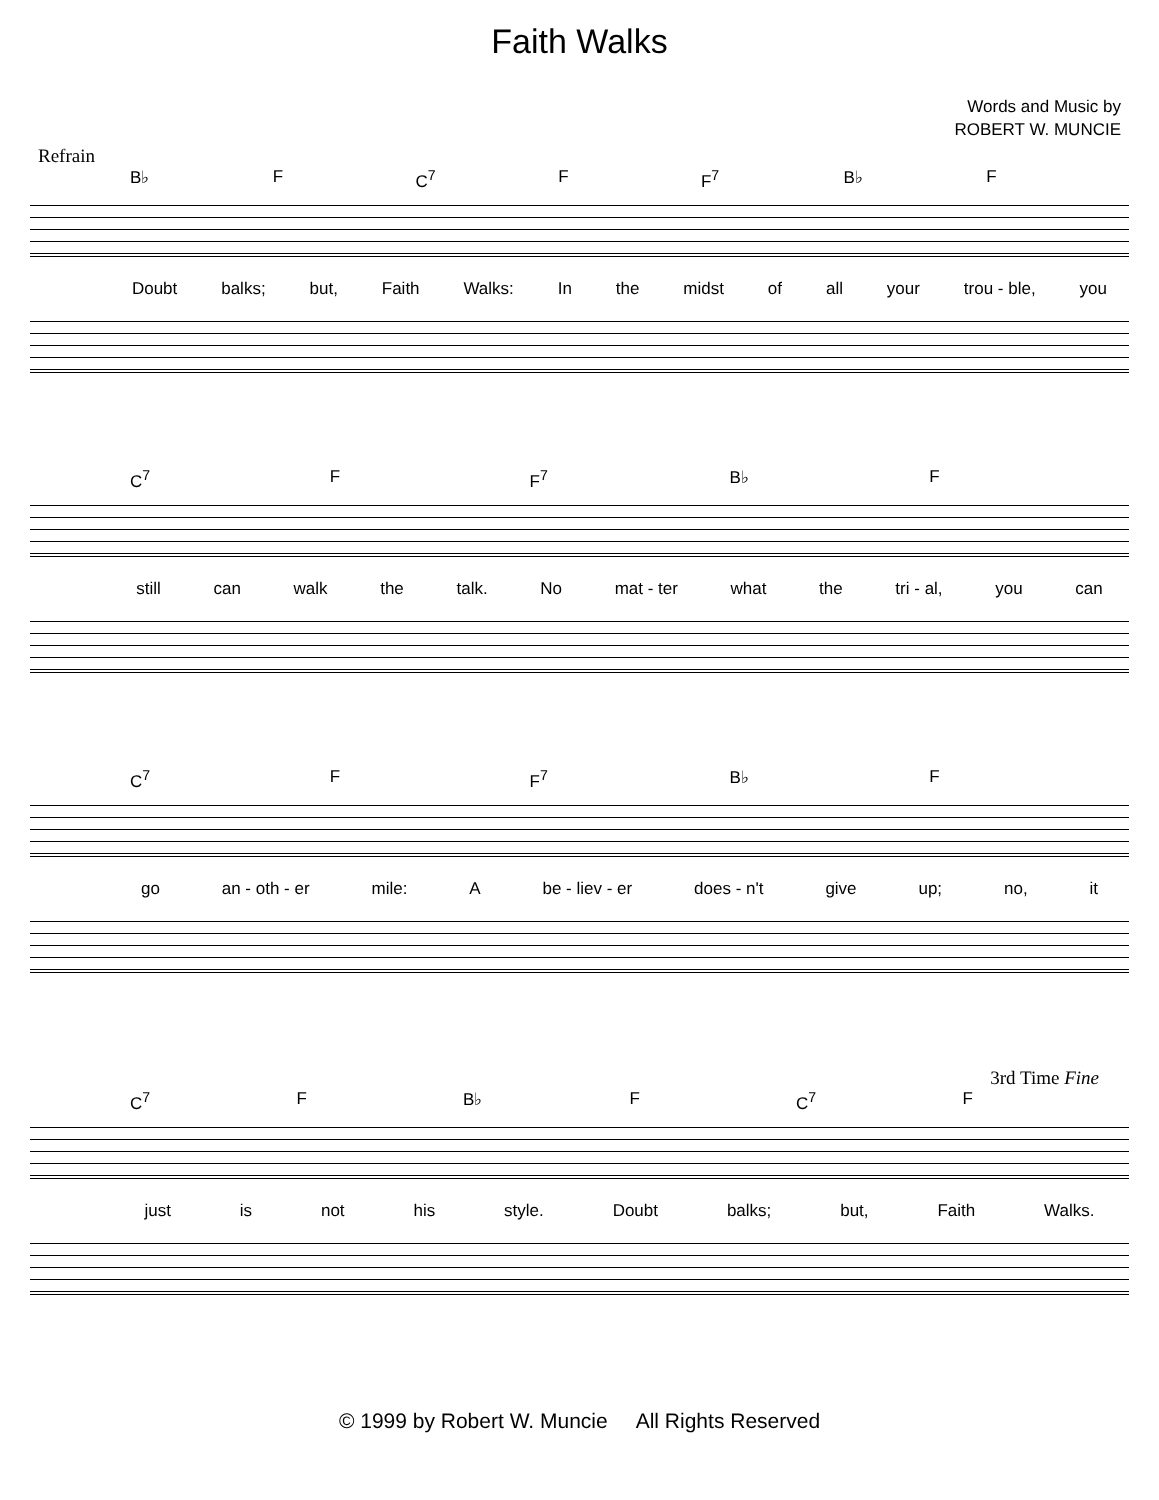Faith Walks
Words and Music by
ROBERT W. MUNCIE
Refrain
B♭ F C<sup>7</sup> F F<sup>7</sup> B♭ F
Doubt balks; but, Faith Walks: In the midst of all your trou - ble, you
C<sup>7</sup> F F<sup>7</sup> B♭ F
still can walk the talk. No mat - ter what the tri - al, you can
C<sup>7</sup> F F<sup>7</sup> B♭ F
go an - oth - er mile: A be - liev - er does - n't give up; no, it
3rd Time Fine
C<sup>7</sup> F B♭ F C<sup>7</sup> F
just is not his style. Doubt balks; but, Faith Walks.
© 1999 by Robert W. Muncie All Rights Reserved